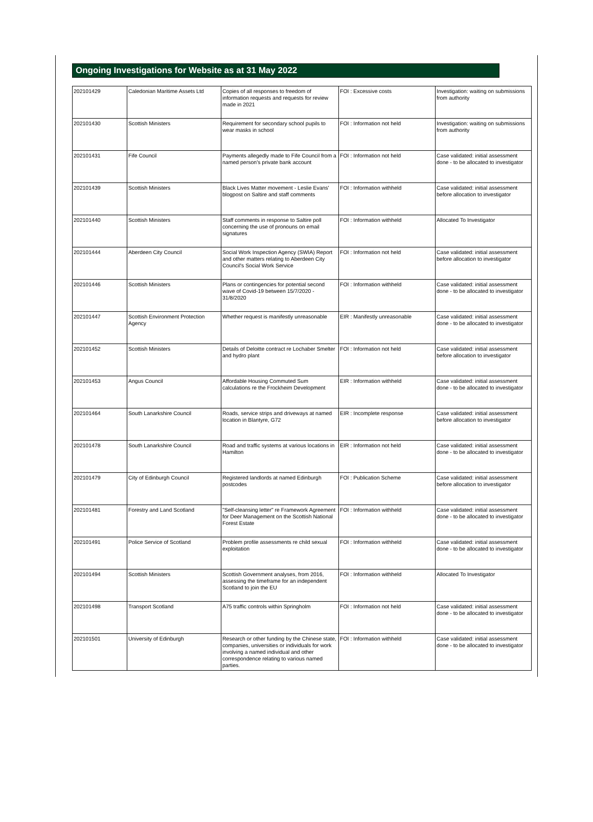Ongoing Investigations for Website as at 31 May 2022
| 202101429 | Caledonian Maritime Assets Ltd | Copies of all responses to freedom of information requests and requests for review made in 2021 | FOI : Excessive costs | Investigation: waiting on submissions from authority |
| 202101430 | Scottish Ministers | Requirement for secondary school pupils to wear masks in school | FOI : Information not held | Investigation: waiting on submissions from authority |
| 202101431 | Fife Council | Payments allegedly made to Fife Council from a named person's private bank account | FOI : Information not held | Case validated: initial assessment done - to be allocated to investigator |
| 202101439 | Scottish Ministers | Black Lives Matter movement - Leslie Evans' blogpost on Saltire and staff comments | FOI : Information withheld | Case validated: initial assessment before allocation to investigator |
| 202101440 | Scottish Ministers | Staff comments in response to Saltire poll concerning the use of pronouns on email signatures | FOI : Information withheld | Allocated To Investigator |
| 202101444 | Aberdeen City Council | Social Work Inspection Agency (SWIA) Report and other matters relating to Aberdeen City Council's Social Work Service | FOI : Information not held | Case validated: initial assessment before allocation to investigator |
| 202101446 | Scottish Ministers | Plans or contingencies for potential second wave of Covid-19 between 15/7/2020 - 31/8/2020 | FOI : Information withheld | Case validated: initial assessment done - to be allocated to investigator |
| 202101447 | Scottish Environment Protection Agency | Whether request is manifestly unreasonable | EIR : Manifestly unreasonable | Case validated: initial assessment done - to be allocated to investigator |
| 202101452 | Scottish Ministers | Details of Deloitte contract re Lochaber Smelter and hydro plant | FOI : Information not held | Case validated: initial assessment before allocation to investigator |
| 202101453 | Angus Council | Affordable Housing Commuted Sum calculations re the Frockheim Development | EIR : Information withheld | Case validated: initial assessment done - to be allocated to investigator |
| 202101464 | South Lanarkshire Council | Roads, service strips and driveways at named location in Blantyre, G72 | EIR : Incomplete response | Case validated: initial assessment before allocation to investigator |
| 202101478 | South Lanarkshire Council | Road and traffic systems at various locations in Hamilton | EIR : Information not held | Case validated: initial assessment done - to be allocated to investigator |
| 202101479 | City of Edinburgh Council | Registered landlords at named Edinburgh postcodes | FOI : Publication Scheme | Case validated: initial assessment before allocation to investigator |
| 202101481 | Forestry and Land Scotland | "Self-cleansing letter" re Framework Agreement for Deer Management on the Scottish National Forest Estate | FOI : Information withheld | Case validated: initial assessment done - to be allocated to investigator |
| 202101491 | Police Service of Scotland | Problem profile assessments re child sexual exploitation | FOI : Information withheld | Case validated: initial assessment done - to be allocated to investigator |
| 202101494 | Scottish Ministers | Scottish Government analyses, from 2016, assessing the timeframe for an independent Scotland to join the EU | FOI : Information withheld | Allocated To Investigator |
| 202101498 | Transport Scotland | A75 traffic controls within Springholm | FOI : Information not held | Case validated: initial assessment done - to be allocated to investigator |
| 202101501 | University of Edinburgh | Research or other funding by the Chinese state, companies, universities or individuals for work involving a named individual and other correspondence relating to various named parties. | FOI : Information withheld | Case validated: initial assessment done - to be allocated to investigator |